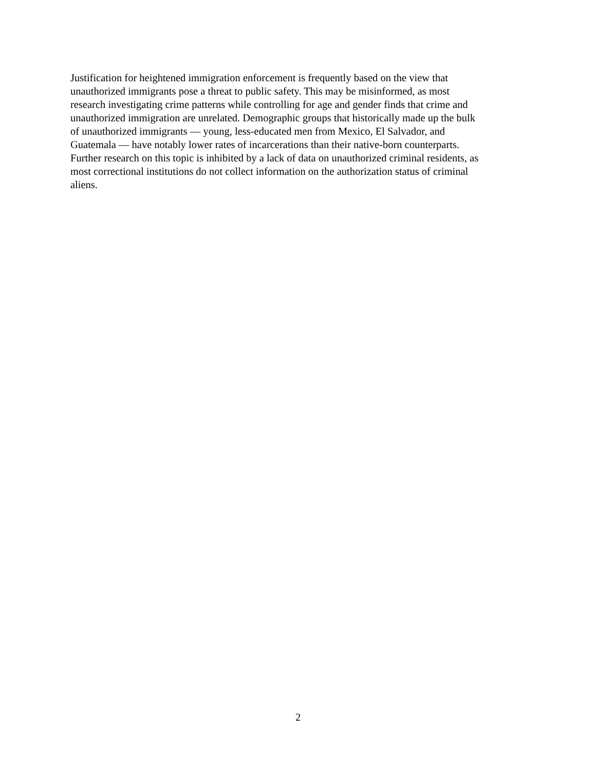Justification for heightened immigration enforcement is frequently based on the view that
unauthorized immigrants pose a threat to public safety. This may be misinformed, as most
research investigating crime patterns while controlling for age and gender finds that crime and
unauthorized immigration are unrelated. Demographic groups that historically made up the bulk
of unauthorized immigrants — young, less-educated men from Mexico, El Salvador, and
Guatemala — have notably lower rates of incarcerations than their native-born counterparts.
Further research on this topic is inhibited by a lack of data on unauthorized criminal residents, as
most correctional institutions do not collect information on the authorization status of criminal
aliens.
2